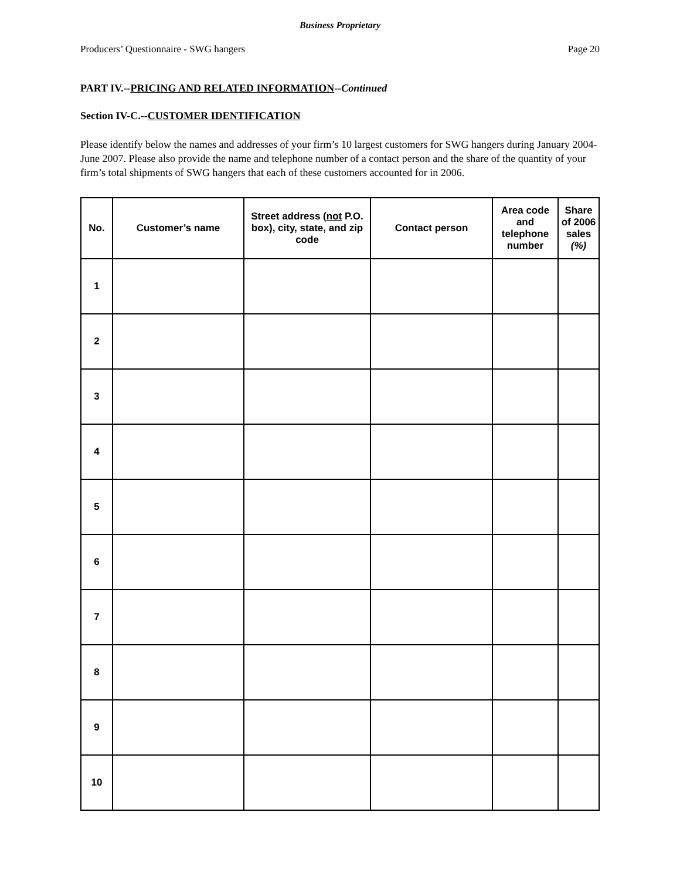Business Proprietary
Producers’ Questionnaire - SWG hangers Page 20
PART IV.--PRICING AND RELATED INFORMATION--Continued
Section IV-C.--CUSTOMER IDENTIFICATION
Please identify below the names and addresses of your firm’s 10 largest customers for SWG hangers during January 2004-June 2007. Please also provide the name and telephone number of a contact person and the share of the quantity of your firm’s total shipments of SWG hangers that each of these customers accounted for in 2006.
| No. | Customer’s name | Street address ( not P.O. box), city, state, and zip code | Contact person | Area code and telephone number | Share of 2006 sales (%) |
| --- | --- | --- | --- | --- | --- |
| 1 | | | | | |
| 2 | | | | | |
| 3 | | | | | |
| 4 | | | | | |
| 5 | | | | | |
| 6 | | | | | |
| 7 | | | | | |
| 8 | | | | | |
| 9 | | | | | |
| 10 | | | | | |